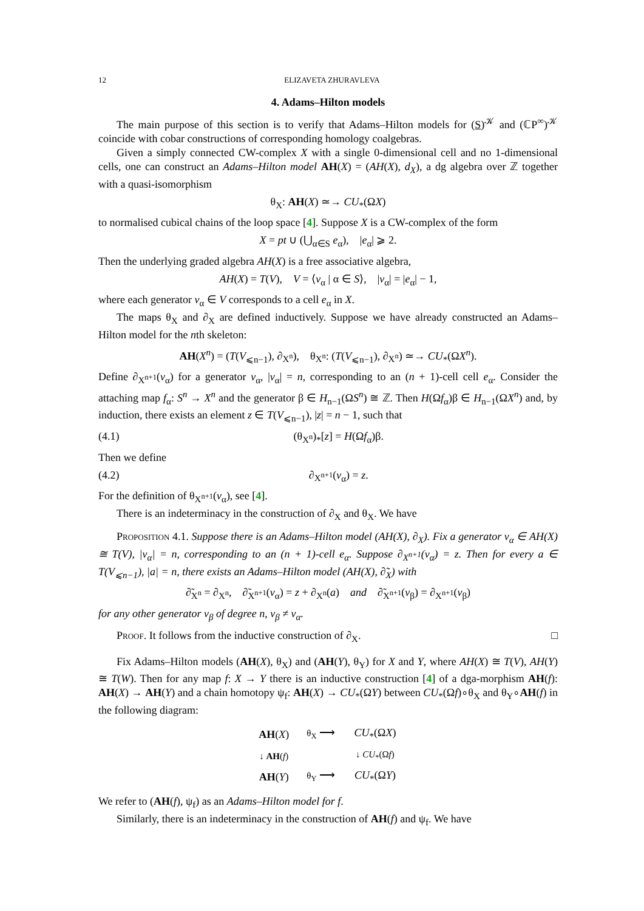12 ELIZAVETA ZHURAVLEVA
4. Adams–Hilton models
The main purpose of this section is to verify that Adams–Hilton models for (S)<sup>𝒦</sup> and (ℂP<sup>∞</sup>)<sup>𝒦</sup> coincide with cobar constructions of corresponding homology coalgebras.
Given a simply connected CW-complex X with a single 0-dimensional cell and no 1-dimensional cells, one can construct an Adams–Hilton model AH(X) = (AH(X), d<sub>X</sub>), a dg algebra over ℤ together with a quasi-isomorphism
θ<sub>X</sub>: AH(X) ≃→ CU<sub>*</sub>(ΩX)
to normalised cubical chains of the loop space [4]. Suppose X is a CW-complex of the form
X = pt ∪ (⋃<sub>α∈S</sub> e<sub>α</sub>), |e<sub>α</sub>| ⩾ 2.
Then the underlying graded algebra AH(X) is a free associative algebra,
AH(X) = T(V), V = ⟨v<sub>α</sub> | α ∈ S⟩, |v<sub>α</sub>| = |e<sub>α</sub>| − 1,
where each generator v<sub>α</sub> ∈ V corresponds to a cell e<sub>α</sub> in X.
The maps θ<sub>X</sub> and ∂<sub>X</sub> are defined inductively. Suppose we have already constructed an Adams–Hilton model for the nth skeleton:
AH(X<sup>n</sup>) = (T(V<sub>⩽n−1</sub>), ∂<sub>X<sup>n</sup></sub>), θ<sub>X<sup>n</sup></sub>: (T(V<sub>⩽n−1</sub>), ∂<sub>X<sup>n</sup></sub>) ≃→ CU<sub>*</sub>(ΩX<sup>n</sup>).
Define ∂<sub>X<sup>n+1</sup></sub>(v<sub>α</sub>) for a generator v<sub>α</sub>, |v<sub>α</sub>| = n, corresponding to an (n + 1)-cell cell e<sub>α</sub>. Consider the attaching map f<sub>α</sub>: S<sup>n</sup> → X<sup>n</sup> and the generator β ∈ H<sub>n−1</sub>(ΩS<sup>n</sup>) ≅ ℤ. Then H(Ωf<sub>α</sub>)β ∈ H<sub>n−1</sub>(ΩX<sup>n</sup>) and, by induction, there exists an element z ∈ T(V<sub>⩽n−1</sub>), |z| = n − 1, such that
(4.1) (θ<sub>X<sup>n</sup></sub>)<sub>*</sub>[z] = H(Ωf<sub>α</sub>)β.
Then we define
(4.2) ∂<sub>X<sup>n+1</sup></sub>(v<sub>α</sub>) = z.
For the definition of θ<sub>X<sup>n+1</sup></sub>(v<sub>α</sub>), see [4].
There is an indeterminacy in the construction of ∂<sub>X</sub> and θ<sub>X</sub>. We have
Proposition 4.1. Suppose there is an Adams–Hilton model (AH(X), ∂<sub>X</sub>). Fix a generator v<sub>α</sub> ∈ AH(X) ≅ T(V), |v<sub>α</sub>| = n, corresponding to an (n + 1)-cell e<sub>α</sub>. Suppose ∂<sub>X<sup>n+1</sup></sub>(v<sub>α</sub>) = z. Then for every a ∈ T(V<sub>⩽n−1</sub>), |a| = n, there exists an Adams–Hilton model (AH(X), ∂̃<sub>X</sub>) with
∂̃<sub>X<sup>n</sup></sub> = ∂<sub>X<sup>n</sup></sub>, ∂̃<sub>X<sup>n+1</sup></sub>(v<sub>α</sub>) = z + ∂<sub>X<sup>n</sup></sub>(a) and ∂̃<sub>X<sup>n+1</sup></sub>(v<sub>β</sub>) = ∂<sub>X<sup>n+1</sup></sub>(v<sub>β</sub>)
for any other generator v<sub>β</sub> of degree n, v<sub>β</sub> ≠ v<sub>α</sub>.
Proof. It follows from the inductive construction of ∂<sub>X</sub>. □
Fix Adams–Hilton models (AH(X), θ<sub>X</sub>) and (AH(Y), θ<sub>Y</sub>) for X and Y, where AH(X) ≅ T(V), AH(Y) ≅ T(W). Then for any map f: X → Y there is an inductive construction [4] of a dga-morphism AH(f): AH(X) → AH(Y) and a chain homotopy ψ<sub>f</sub>: AH(X) → CU<sub>*</sub>(ΩY) between CU<sub>*</sub>(Ωf)∘θ<sub>X</sub> and θ<sub>Y</sub>∘AH(f) in the following diagram:
| AH ( X ) | θ<sub>X</sub> ⟶ | CU<sub>*</sub>(Ω X ) |
| ↓ AH ( f ) | | ↓ CU<sub>*</sub>(Ω f ) |
| AH ( Y ) | θ<sub>Y</sub> ⟶ | CU<sub>*</sub>(Ω Y ) |
We refer to (AH(f), ψ<sub>f</sub>) as an Adams–Hilton model for f.
Similarly, there is an indeterminacy in the construction of AH(f) and ψ<sub>f</sub>. We have